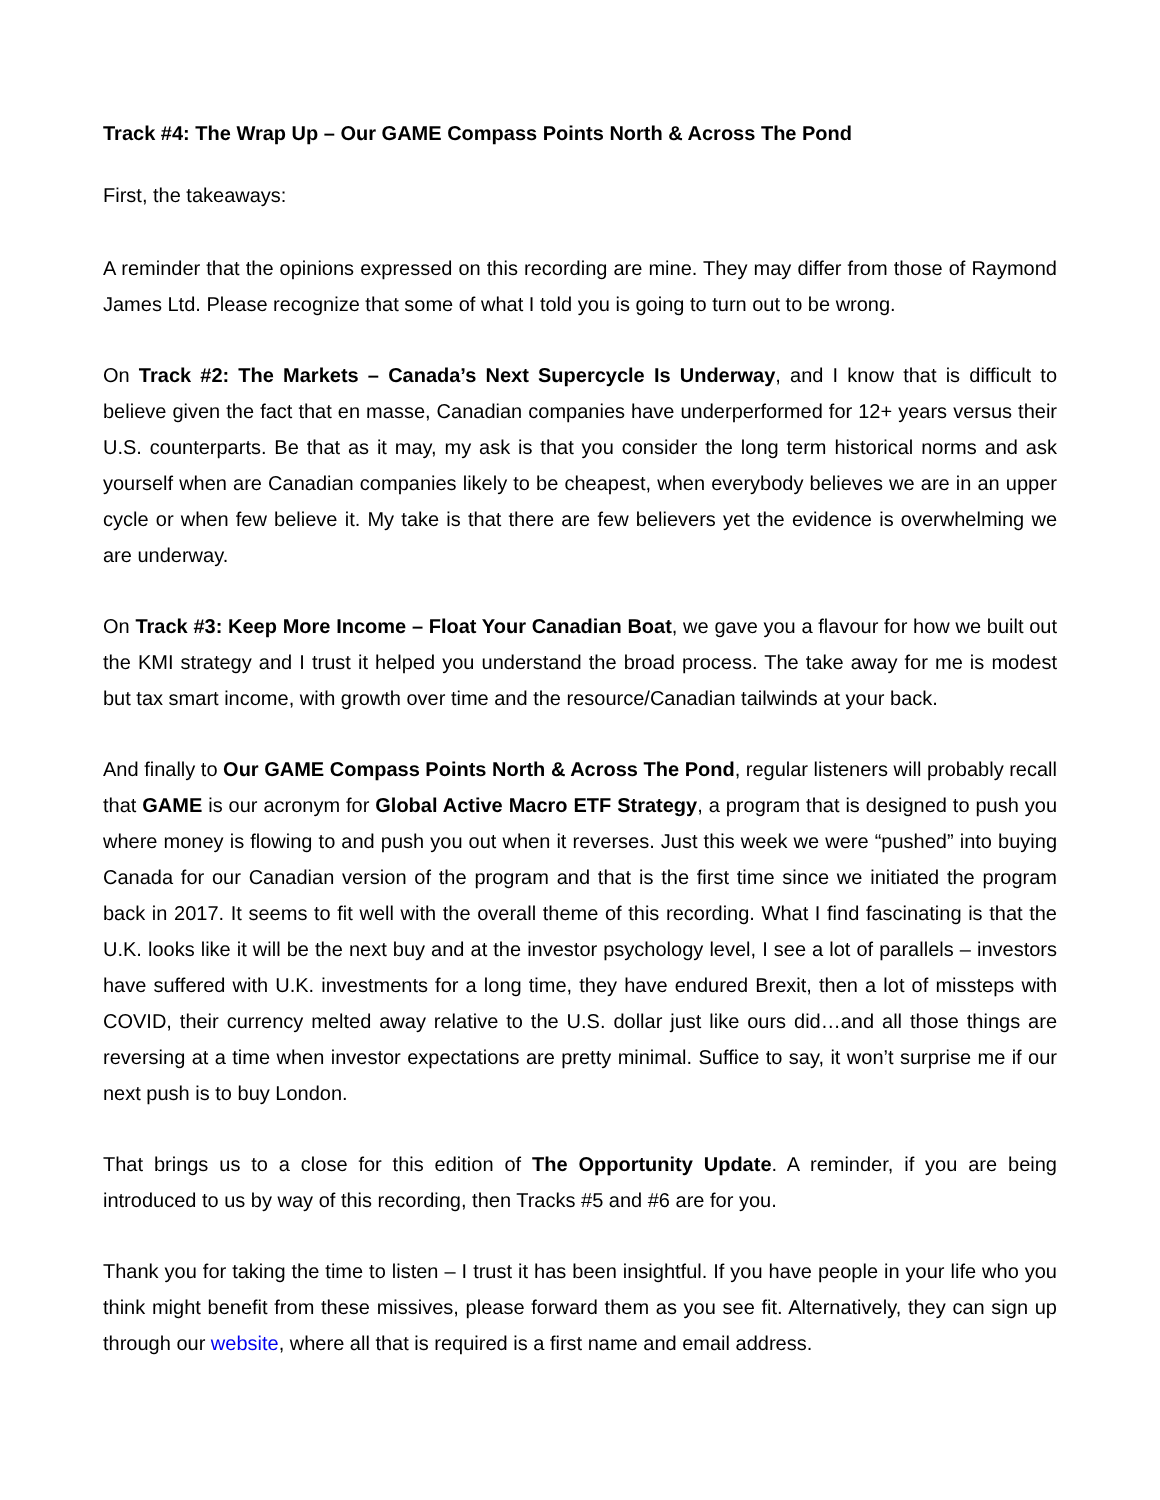Track #4: The Wrap Up – Our GAME Compass Points North & Across The Pond
First, the takeaways:
A reminder that the opinions expressed on this recording are mine. They may differ from those of Raymond James Ltd. Please recognize that some of what I told you is going to turn out to be wrong.
On Track #2: The Markets – Canada’s Next Supercycle Is Underway, and I know that is difficult to believe given the fact that en masse, Canadian companies have underperformed for 12+ years versus their U.S. counterparts. Be that as it may, my ask is that you consider the long term historical norms and ask yourself when are Canadian companies likely to be cheapest, when everybody believes we are in an upper cycle or when few believe it. My take is that there are few believers yet the evidence is overwhelming we are underway.
On Track #3: Keep More Income – Float Your Canadian Boat, we gave you a flavour for how we built out the KMI strategy and I trust it helped you understand the broad process. The take away for me is modest but tax smart income, with growth over time and the resource/Canadian tailwinds at your back.
And finally to Our GAME Compass Points North & Across The Pond, regular listeners will probably recall that GAME is our acronym for Global Active Macro ETF Strategy, a program that is designed to push you where money is flowing to and push you out when it reverses. Just this week we were “pushed” into buying Canada for our Canadian version of the program and that is the first time since we initiated the program back in 2017. It seems to fit well with the overall theme of this recording. What I find fascinating is that the U.K. looks like it will be the next buy and at the investor psychology level, I see a lot of parallels – investors have suffered with U.K. investments for a long time, they have endured Brexit, then a lot of missteps with COVID, their currency melted away relative to the U.S. dollar just like ours did…and all those things are reversing at a time when investor expectations are pretty minimal. Suffice to say, it won’t surprise me if our next push is to buy London.
That brings us to a close for this edition of The Opportunity Update. A reminder, if you are being introduced to us by way of this recording, then Tracks #5 and #6 are for you.
Thank you for taking the time to listen – I trust it has been insightful. If you have people in your life who you think might benefit from these missives, please forward them as you see fit. Alternatively, they can sign up through our website, where all that is required is a first name and email address.